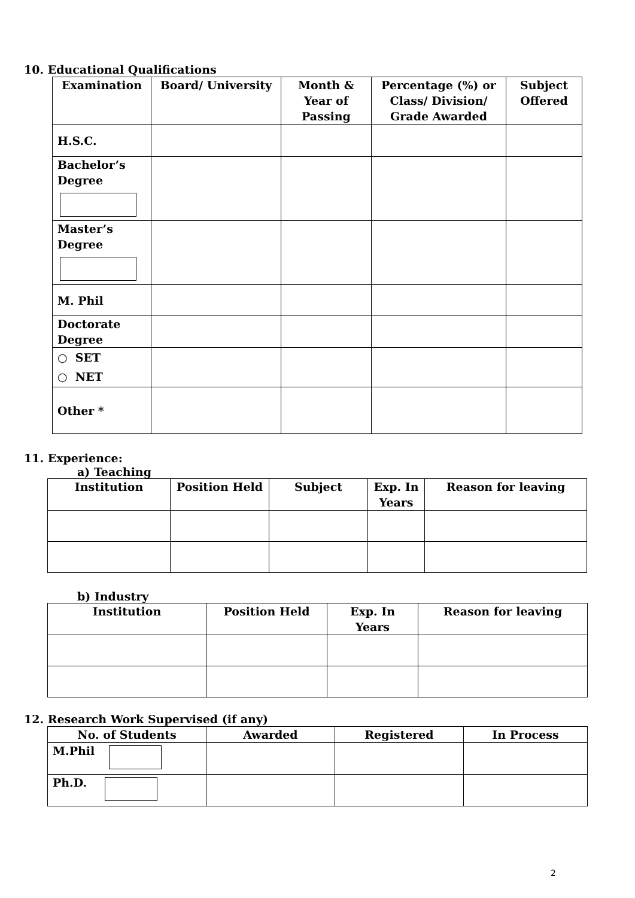10. Educational Qualifications
| Examination | Board/ University | Month & Year of Passing | Percentage (%) or Class/ Division/ Grade Awarded | Subject Offered |
| --- | --- | --- | --- | --- |
| H.S.C. | | | | |
| Bachelor’s Degree | | | | |
| Master’s Degree | | | | |
| M. Phil | | | | |
| Doctorate Degree | | | | |
| ○ SET ○ NET | | | | |
| Other * | | | | |
11. Experience:
a) Teaching
| Institution | Position Held | Subject | Exp. In Years | Reason for leaving |
| --- | --- | --- | --- | --- |
b) Industry
| Institution | Position Held | Exp. In Years | Reason for leaving |
| --- | --- | --- | --- |
12. Research Work Supervised (if any)
| No. of Students | Awarded | Registered | In Process |
| --- | --- | --- | --- |
| M.Phil | | | |
| Ph.D. | | | |
2